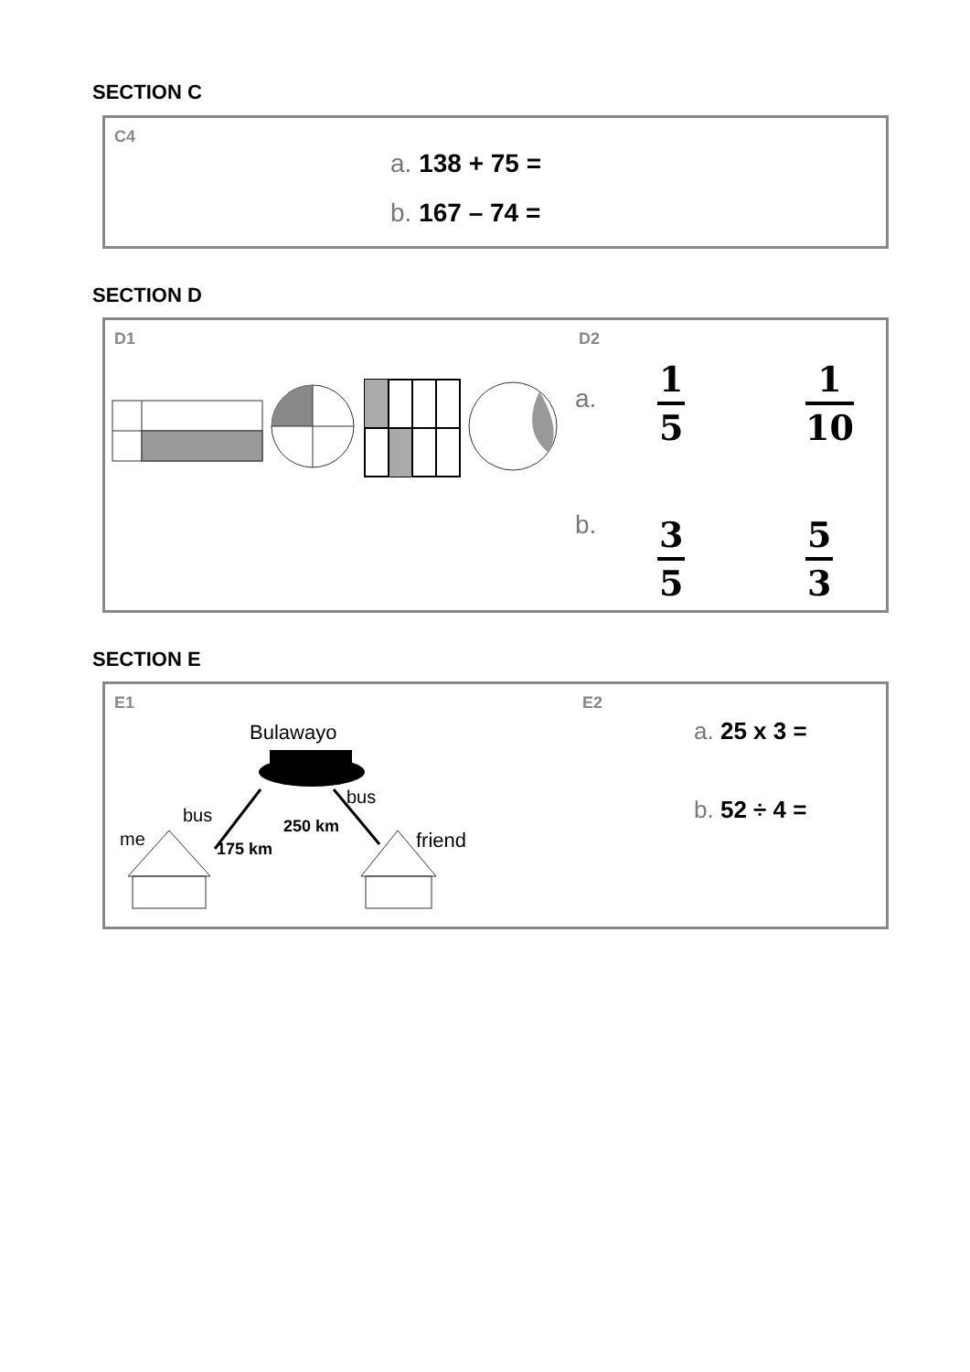SECTION C
C4
a. 138 + 75 =
b. 167 – 74 =
SECTION D
D1 D2
a.
b.
1
5
1
10
3
5
5
3
SECTION E
E1 E2
Bulawayo
bus
bus
me
250 km
175 km friend
a. 25 x 3 =
b. 52 ÷ 4 =